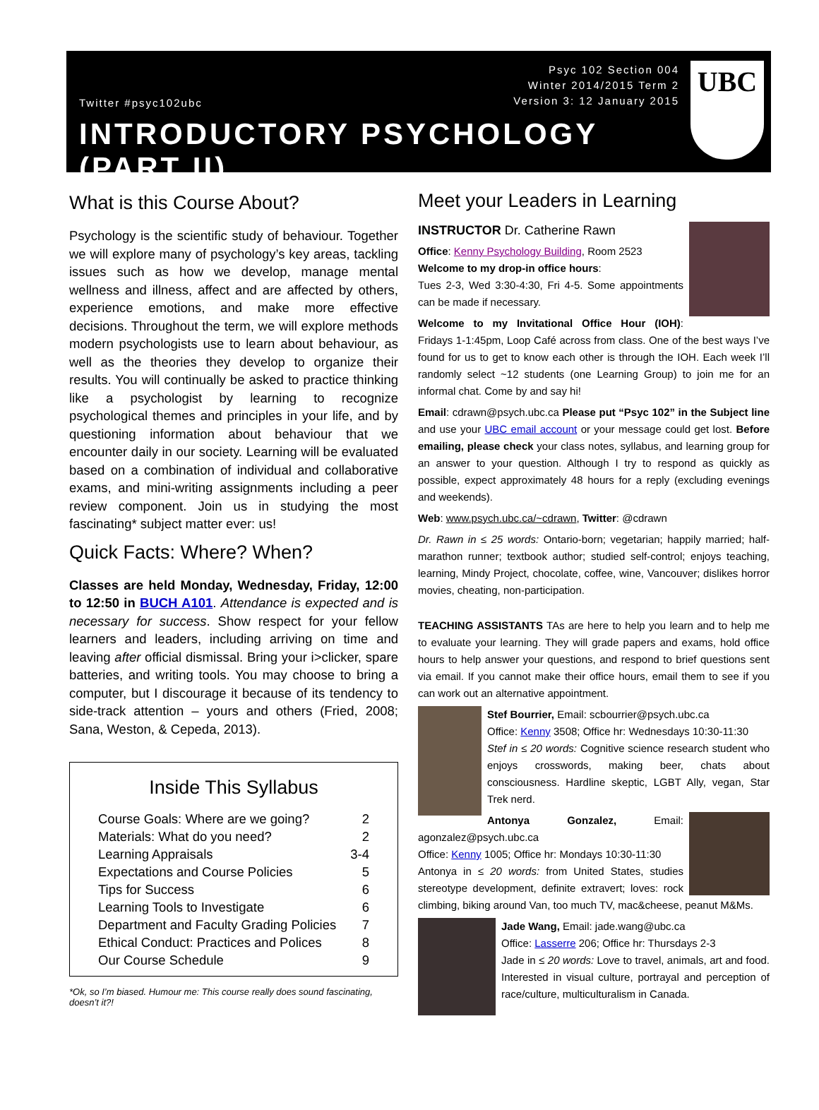UBC
Twitter #psyc102ubc
Psyc 102 Section 004
Winter 2014/2015 Term 2
Version 3: 12 January 2015
INTRODUCTORY PSYCHOLOGY (PART II)
What is this Course About?
Psychology is the scientific study of behaviour. Together we will explore many of psychology’s key areas, tackling issues such as how we develop, manage mental wellness and illness, affect and are affected by others, experience emotions, and make more effective decisions. Throughout the term, we will explore methods modern psychologists use to learn about behaviour, as well as the theories they develop to organize their results. You will continually be asked to practice thinking like a psychologist by learning to recognize psychological themes and principles in your life, and by questioning information about behaviour that we encounter daily in our society. Learning will be evaluated based on a combination of individual and collaborative exams, and mini-writing assignments including a peer review component. Join us in studying the most fascinating* subject matter ever: us!
Quick Facts: Where? When?
Classes are held Monday, Wednesday, Friday, 12:00 to 12:50 in BUCH A101. Attendance is expected and is necessary for success. Show respect for your fellow learners and leaders, including arriving on time and leaving after official dismissal. Bring your i>clicker, spare batteries, and writing tools. You may choose to bring a computer, but I discourage it because of its tendency to side-track attention – yours and others (Fried, 2008; Sana, Weston, & Cepeda, 2013).
Inside This Syllabus
| Course Goals: Where are we going? | 2 |
| Materials: What do you need? | 2 |
| Learning Appraisals | 3-4 |
| Expectations and Course Policies | 5 |
| Tips for Success | 6 |
| Learning Tools to Investigate | 6 |
| Department and Faculty Grading Policies | 7 |
| Ethical Conduct: Practices and Polices | 8 |
| Our Course Schedule | 9 |
*Ok, so I’m biased. Humour me: This course really does sound fascinating, doesn’t it?!
Meet your Leaders in Learning
INSTRUCTOR Dr. Catherine Rawn
Office: Kenny Psychology Building, Room 2523
Welcome to my drop-in office hours:
Tues 2-3, Wed 3:30-4:30, Fri 4-5. Some appointments can be made if necessary.
Welcome to my Invitational Office Hour (IOH): Fridays 1-1:45pm, Loop Café across from class. One of the best ways I’ve found for us to get to know each other is through the IOH. Each week I’ll randomly select ~12 students (one Learning Group) to join me for an informal chat. Come by and say hi!
Email: cdrawn@psych.ubc.ca Please put “Psyc 102” in the Subject line and use your UBC email account or your message could get lost. Before emailing, please check your class notes, syllabus, and learning group for an answer to your question. Although I try to respond as quickly as possible, expect approximately 48 hours for a reply (excluding evenings and weekends).
Web: www.psych.ubc.ca/~cdrawn, Twitter: @cdrawn
Dr. Rawn in ≤ 25 words: Ontario-born; vegetarian; happily married; half-marathon runner; textbook author; studied self-control; enjoys teaching, learning, Mindy Project, chocolate, coffee, wine, Vancouver; dislikes horror movies, cheating, non-participation.
TEACHING ASSISTANTS TAs are here to help you learn and to help me to evaluate your learning. They will grade papers and exams, hold office hours to help answer your questions, and respond to brief questions sent via email. If you cannot make their office hours, email them to see if you can work out an alternative appointment.
Stef Bourrier, Email: scbourrier@psych.ubc.ca
Office: Kenny 3508; Office hr: Wednesdays 10:30-11:30
Stef in ≤ 20 words: Cognitive science research student who enjoys crosswords, making beer, chats about consciousness. Hardline skeptic, LGBT Ally, vegan, Star Trek nerd.
Antonya Gonzalez, Email: agonzalez@psych.ubc.ca
Office: Kenny 1005; Office hr: Mondays 10:30-11:30
Antonya in ≤ 20 words: from United States, studies stereotype development, definite extravert; loves: rock climbing, biking around Van, too much TV, mac&cheese, peanut M&Ms.
Jade Wang, Email: jade.wang@ubc.ca
Office: Lasserre 206; Office hr: Thursdays 2-3
Jade in ≤ 20 words: Love to travel, animals, art and food. Interested in visual culture, portrayal and perception of race/culture, multiculturalism in Canada.